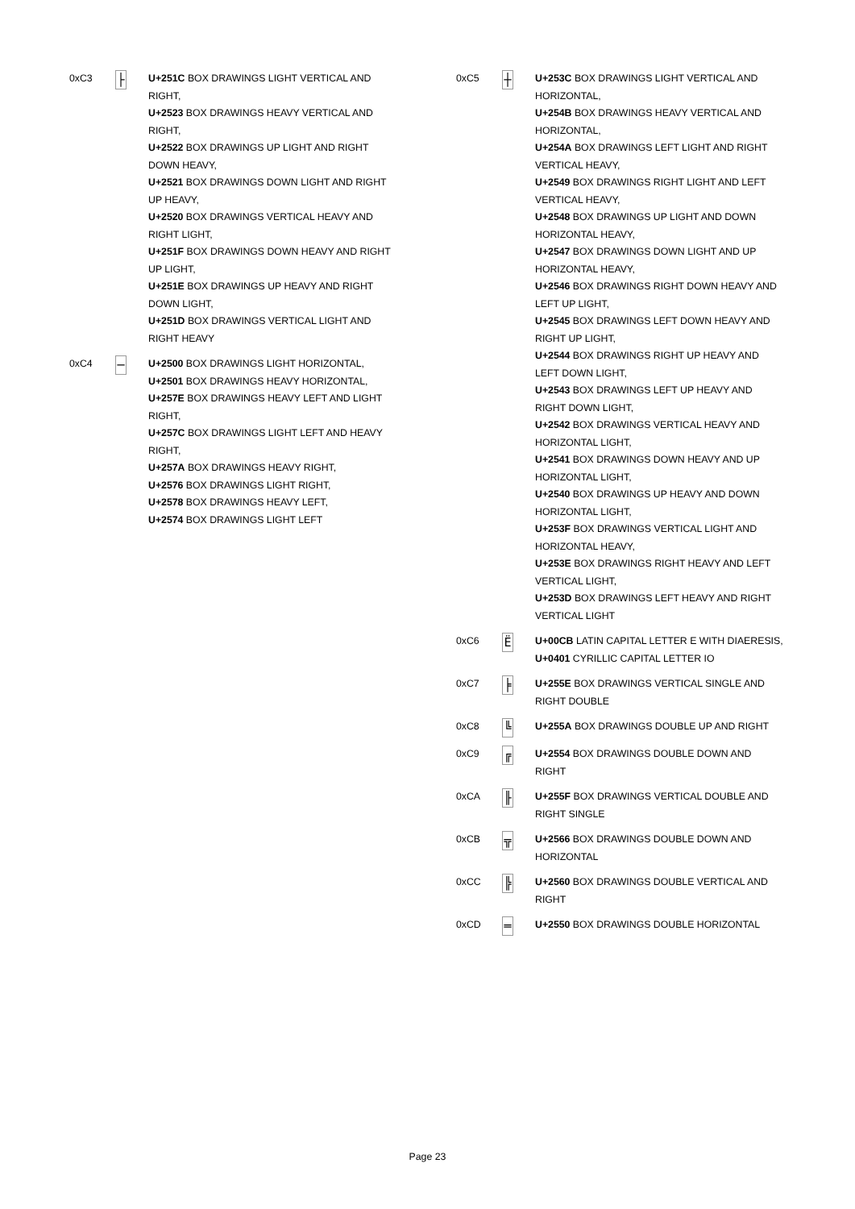0xC3
├
U+251C BOX DRAWINGS LIGHT VERTICAL AND RIGHT,
U+2523 BOX DRAWINGS HEAVY VERTICAL AND RIGHT,
U+2522 BOX DRAWINGS UP LIGHT AND RIGHT DOWN HEAVY,
U+2521 BOX DRAWINGS DOWN LIGHT AND RIGHT UP HEAVY,
U+2520 BOX DRAWINGS VERTICAL HEAVY AND RIGHT LIGHT,
U+251F BOX DRAWINGS DOWN HEAVY AND RIGHT UP LIGHT,
U+251E BOX DRAWINGS UP HEAVY AND RIGHT DOWN LIGHT,
U+251D BOX DRAWINGS VERTICAL LIGHT AND RIGHT HEAVY
0xC4
─
U+2500 BOX DRAWINGS LIGHT HORIZONTAL,
U+2501 BOX DRAWINGS HEAVY HORIZONTAL,
U+257E BOX DRAWINGS HEAVY LEFT AND LIGHT RIGHT,
U+257C BOX DRAWINGS LIGHT LEFT AND HEAVY RIGHT,
U+257A BOX DRAWINGS HEAVY RIGHT,
U+2576 BOX DRAWINGS LIGHT RIGHT,
U+2578 BOX DRAWINGS HEAVY LEFT,
U+2574 BOX DRAWINGS LIGHT LEFT
0xC5
┼
U+253C BOX DRAWINGS LIGHT VERTICAL AND HORIZONTAL,
U+254B BOX DRAWINGS HEAVY VERTICAL AND HORIZONTAL,
U+254A BOX DRAWINGS LEFT LIGHT AND RIGHT VERTICAL HEAVY,
U+2549 BOX DRAWINGS RIGHT LIGHT AND LEFT VERTICAL HEAVY,
U+2548 BOX DRAWINGS UP LIGHT AND DOWN HORIZONTAL HEAVY,
U+2547 BOX DRAWINGS DOWN LIGHT AND UP HORIZONTAL HEAVY,
U+2546 BOX DRAWINGS RIGHT DOWN HEAVY AND LEFT UP LIGHT,
U+2545 BOX DRAWINGS LEFT DOWN HEAVY AND RIGHT UP LIGHT,
U+2544 BOX DRAWINGS RIGHT UP HEAVY AND LEFT DOWN LIGHT,
U+2543 BOX DRAWINGS LEFT UP HEAVY AND RIGHT DOWN LIGHT,
U+2542 BOX DRAWINGS VERTICAL HEAVY AND HORIZONTAL LIGHT,
U+2541 BOX DRAWINGS DOWN HEAVY AND UP HORIZONTAL LIGHT,
U+2540 BOX DRAWINGS UP HEAVY AND DOWN HORIZONTAL LIGHT,
U+253F BOX DRAWINGS VERTICAL LIGHT AND HORIZONTAL HEAVY,
U+253E BOX DRAWINGS RIGHT HEAVY AND LEFT VERTICAL LIGHT,
U+253D BOX DRAWINGS LEFT HEAVY AND RIGHT VERTICAL LIGHT
0xC6
Ë
U+00CB LATIN CAPITAL LETTER E WITH DIAERESIS,
U+0401 CYRILLIC CAPITAL LETTER IO
0xC7
╞
U+255E BOX DRAWINGS VERTICAL SINGLE AND RIGHT DOUBLE
0xC8
╚
U+255A BOX DRAWINGS DOUBLE UP AND RIGHT
0xC9
╔
U+2554 BOX DRAWINGS DOUBLE DOWN AND RIGHT
0xCA
╟
U+255F BOX DRAWINGS VERTICAL DOUBLE AND RIGHT SINGLE
0xCB
╦
U+2566 BOX DRAWINGS DOUBLE DOWN AND HORIZONTAL
0xCC
╠
U+2560 BOX DRAWINGS DOUBLE VERTICAL AND RIGHT
0xCD
═
U+2550 BOX DRAWINGS DOUBLE HORIZONTAL
Page 23